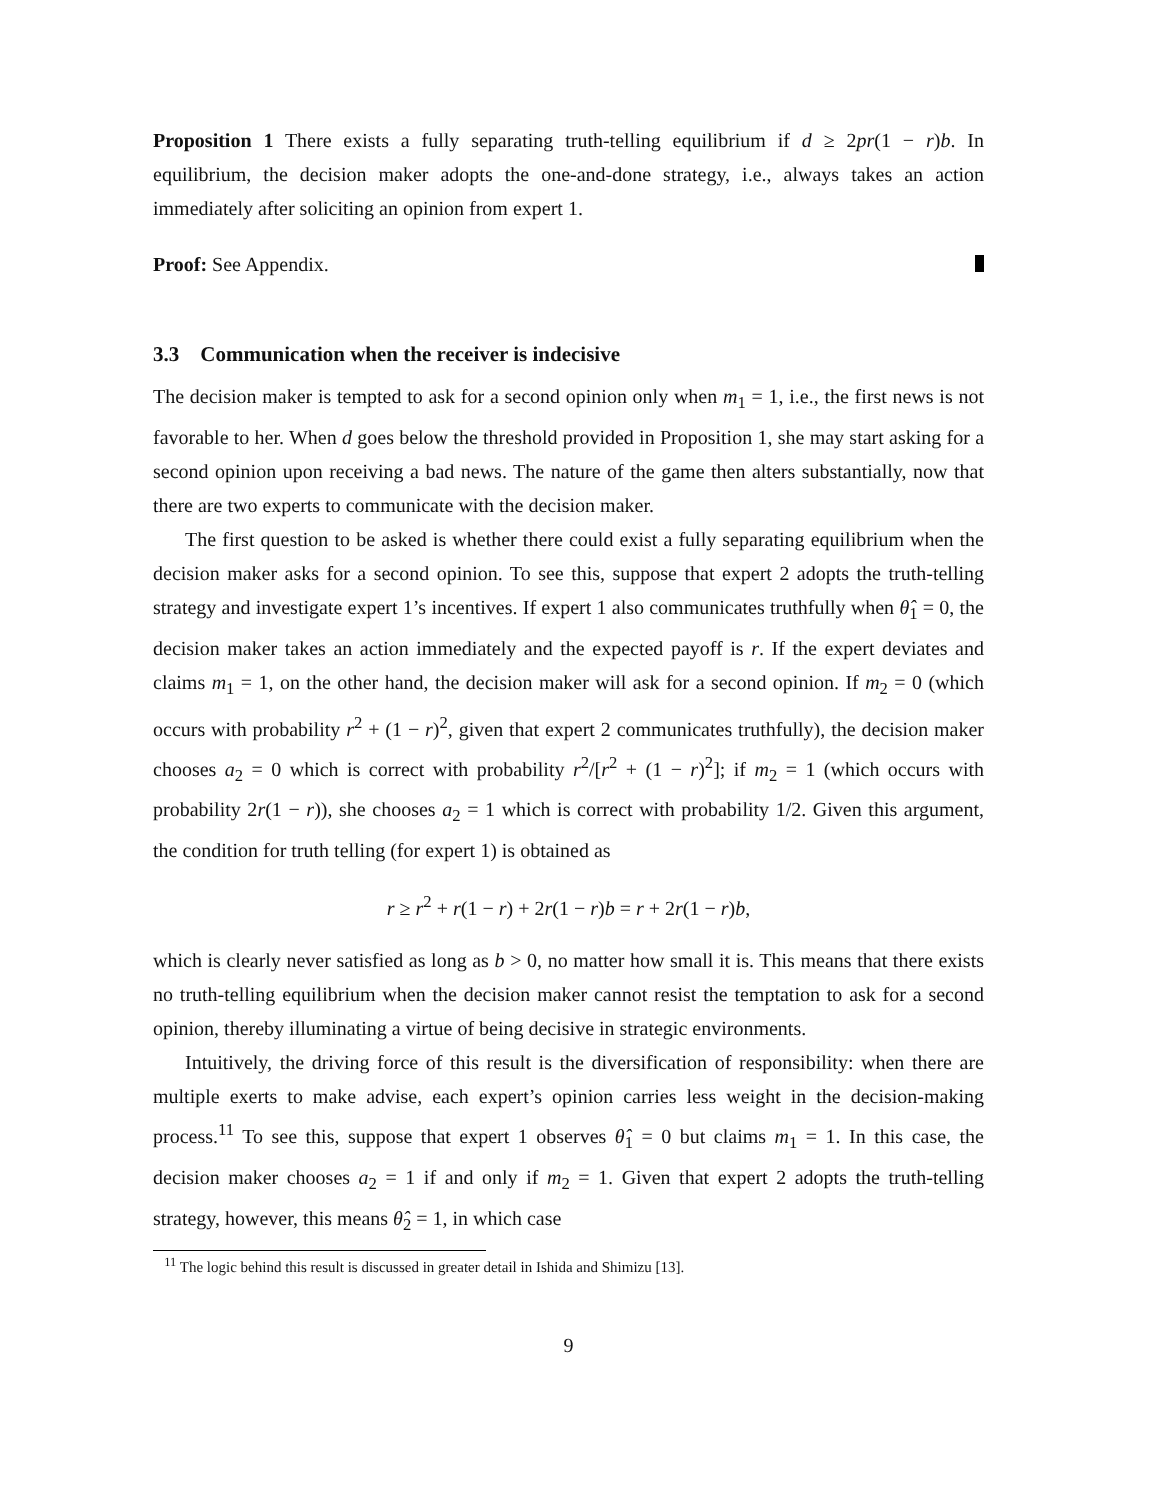Proposition 1 There exists a fully separating truth-telling equilibrium if d ≥ 2pr(1 − r)b. In equilibrium, the decision maker adopts the one-and-done strategy, i.e., always takes an action immediately after soliciting an opinion from expert 1.
Proof: See Appendix.
3.3 Communication when the receiver is indecisive
The decision maker is tempted to ask for a second opinion only when m<sub>1</sub> = 1, i.e., the first news is not favorable to her. When d goes below the threshold provided in Proposition 1, she may start asking for a second opinion upon receiving a bad news. The nature of the game then alters substantially, now that there are two experts to communicate with the decision maker.
The first question to be asked is whether there could exist a fully separating equilibrium when the decision maker asks for a second opinion. To see this, suppose that expert 2 adopts the truth-telling strategy and investigate expert 1’s incentives. If expert 1 also communicates truthfully when θ̂<sub>1</sub> = 0, the decision maker takes an action immediately and the expected payoff is r. If the expert deviates and claims m<sub>1</sub> = 1, on the other hand, the decision maker will ask for a second opinion. If m<sub>2</sub> = 0 (which occurs with probability r<sup>2</sup> + (1 − r)<sup>2</sup>, given that expert 2 communicates truthfully), the decision maker chooses a<sub>2</sub> = 0 which is correct with probability r<sup>2</sup>/[r<sup>2</sup> + (1 − r)<sup>2</sup>]; if m<sub>2</sub> = 1 (which occurs with probability 2r(1 − r)), she chooses a<sub>2</sub> = 1 which is correct with probability 1/2. Given this argument, the condition for truth telling (for expert 1) is obtained as
r ≥ r<sup>2</sup> + r(1 − r) + 2r(1 − r)b = r + 2r(1 − r)b,
which is clearly never satisfied as long as b > 0, no matter how small it is. This means that there exists no truth-telling equilibrium when the decision maker cannot resist the temptation to ask for a second opinion, thereby illuminating a virtue of being decisive in strategic environments.
Intuitively, the driving force of this result is the diversification of responsibility: when there are multiple exerts to make advise, each expert’s opinion carries less weight in the decision-making process.<sup>11</sup> To see this, suppose that expert 1 observes θ̂<sub>1</sub> = 0 but claims m<sub>1</sub> = 1. In this case, the decision maker chooses a<sub>2</sub> = 1 if and only if m<sub>2</sub> = 1. Given that expert 2 adopts the truth-telling strategy, however, this means θ̂<sub>2</sub> = 1, in which case
<sup>11</sup> The logic behind this result is discussed in greater detail in Ishida and Shimizu [13].
9